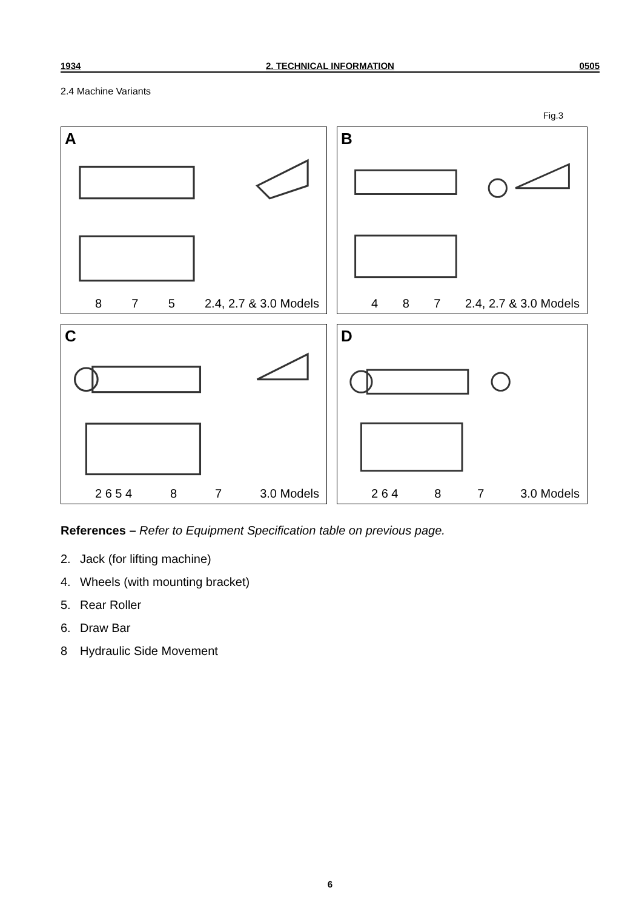1934 2. TECHNICAL INFORMATION 0505
2.4 Machine Variants
Fig.3
A
8 7 5 2.4, 2.7 & 3.0 Models
B
4 8 7 2.4, 2.7 & 3.0 Models
C
2 6 5 4 8 7 3.0 Models
D
2 6 4 8 7 3.0 Models
References – Refer to Equipment Specification table on previous page.
2. Jack (for lifting machine)
4. Wheels (with mounting bracket)
5. Rear Roller
6. Draw Bar
8 Hydraulic Side Movement
6